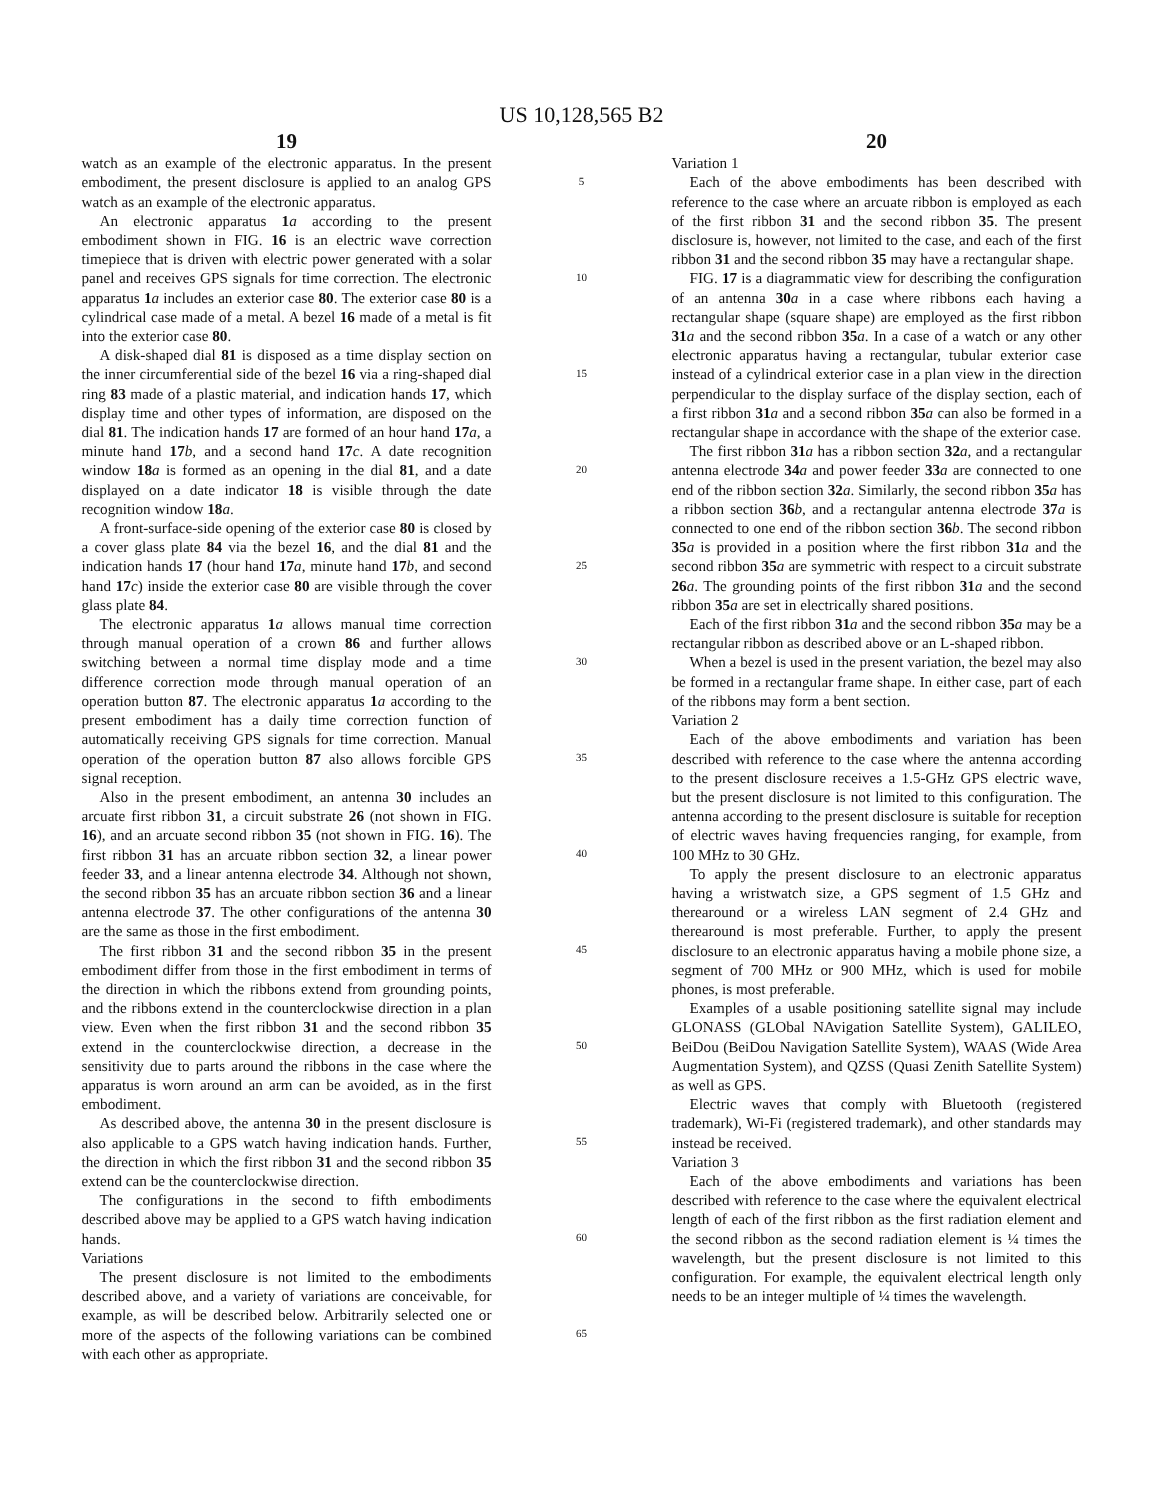US 10,128,565 B2
19
watch as an example of the electronic apparatus. In the present embodiment, the present disclosure is applied to an analog GPS watch as an example of the electronic apparatus.
An electronic apparatus 1 a according to the present embodiment shown in FIG. 16 is an electric wave correction timepiece that is driven with electric power generated with a solar panel and receives GPS signals for time correction. The electronic apparatus 1 a includes an exterior case 80. The exterior case 80 is a cylindrical case made of a metal. A bezel 16 made of a metal is fit into the exterior case 80.
A disk-shaped dial 81 is disposed as a time display section on the inner circumferential side of the bezel 16 via a ring-shaped dial ring 83 made of a plastic material, and indication hands 17, which display time and other types of information, are disposed on the dial 81. The indication hands 17 are formed of an hour hand 17 a, a minute hand 17 b, and a second hand 17 c. A date recognition window 18 a is formed as an opening in the dial 81, and a date displayed on a date indicator 18 is visible through the date recognition window 18 a.
A front-surface-side opening of the exterior case 80 is closed by a cover glass plate 84 via the bezel 16, and the dial 81 and the indication hands 17 (hour hand 17 a, minute hand 17 b, and second hand 17 c) inside the exterior case 80 are visible through the cover glass plate 84.
The electronic apparatus 1 a allows manual time correction through manual operation of a crown 86 and further allows switching between a normal time display mode and a time difference correction mode through manual operation of an operation button 87. The electronic apparatus 1 a according to the present embodiment has a daily time correction function of automatically receiving GPS signals for time correction. Manual operation of the operation button 87 also allows forcible GPS signal reception.
Also in the present embodiment, an antenna 30 includes an arcuate first ribbon 31, a circuit substrate 26 (not shown in FIG. 16), and an arcuate second ribbon 35 (not shown in FIG. 16). The first ribbon 31 has an arcuate ribbon section 32, a linear power feeder 33, and a linear antenna electrode 34. Although not shown, the second ribbon 35 has an arcuate ribbon section 36 and a linear antenna electrode 37. The other configurations of the antenna 30 are the same as those in the first embodiment.
The first ribbon 31 and the second ribbon 35 in the present embodiment differ from those in the first embodiment in terms of the direction in which the ribbons extend from grounding points, and the ribbons extend in the counterclockwise direction in a plan view. Even when the first ribbon 31 and the second ribbon 35 extend in the counterclockwise direction, a decrease in the sensitivity due to parts around the ribbons in the case where the apparatus is worn around an arm can be avoided, as in the first embodiment.
As described above, the antenna 30 in the present disclosure is also applicable to a GPS watch having indication hands. Further, the direction in which the first ribbon 31 and the second ribbon 35 extend can be the counterclockwise direction.
The configurations in the second to fifth embodiments described above may be applied to a GPS watch having indication hands.
Variations
The present disclosure is not limited to the embodiments described above, and a variety of variations are conceivable, for example, as will be described below. Arbitrarily selected one or more of the aspects of the following variations can be combined with each other as appropriate.
5
10
15
20
25
30
35
40
45
50
55
60
65
20
Variation 1
Each of the above embodiments has been described with reference to the case where an arcuate ribbon is employed as each of the first ribbon 31 and the second ribbon 35. The present disclosure is, however, not limited to the case, and each of the first ribbon 31 and the second ribbon 35 may have a rectangular shape.
FIG. 17 is a diagrammatic view for describing the configuration of an antenna 30 a in a case where ribbons each having a rectangular shape (square shape) are employed as the first ribbon 31 a and the second ribbon 35 a. In a case of a watch or any other electronic apparatus having a rectangular, tubular exterior case instead of a cylindrical exterior case in a plan view in the direction perpendicular to the display surface of the display section, each of a first ribbon 31 a and a second ribbon 35 a can also be formed in a rectangular shape in accordance with the shape of the exterior case.
The first ribbon 31 a has a ribbon section 32 a, and a rectangular antenna electrode 34 a and power feeder 33 a are connected to one end of the ribbon section 32 a. Similarly, the second ribbon 35 a has a ribbon section 36 b, and a rectangular antenna electrode 37 a is connected to one end of the ribbon section 36 b. The second ribbon 35 a is provided in a position where the first ribbon 31 a and the second ribbon 35 a are symmetric with respect to a circuit substrate 26 a. The grounding points of the first ribbon 31 a and the second ribbon 35 a are set in electrically shared positions.
Each of the first ribbon 31 a and the second ribbon 35 a may be a rectangular ribbon as described above or an L-shaped ribbon.
When a bezel is used in the present variation, the bezel may also be formed in a rectangular frame shape. In either case, part of each of the ribbons may form a bent section.
Variation 2
Each of the above embodiments and variation has been described with reference to the case where the antenna according to the present disclosure receives a 1.5-GHz GPS electric wave, but the present disclosure is not limited to this configuration. The antenna according to the present disclosure is suitable for reception of electric waves having frequencies ranging, for example, from 100 MHz to 30 GHz.
To apply the present disclosure to an electronic apparatus having a wristwatch size, a GPS segment of 1.5 GHz and therearound or a wireless LAN segment of 2.4 GHz and therearound is most preferable. Further, to apply the present disclosure to an electronic apparatus having a mobile phone size, a segment of 700 MHz or 900 MHz, which is used for mobile phones, is most preferable.
Examples of a usable positioning satellite signal may include GLONASS (GLObal NAvigation Satellite System), GALILEO, BeiDou (BeiDou Navigation Satellite System), WAAS (Wide Area Augmentation System), and QZSS (Quasi Zenith Satellite System) as well as GPS.
Electric waves that comply with Bluetooth (registered trademark), Wi-Fi (registered trademark), and other standards may instead be received.
Variation 3
Each of the above embodiments and variations has been described with reference to the case where the equivalent electrical length of each of the first ribbon as the first radiation element and the second ribbon as the second radiation element is ¼ times the wavelength, but the present disclosure is not limited to this configuration. For example, the equivalent electrical length only needs to be an integer multiple of ¼ times the wavelength.